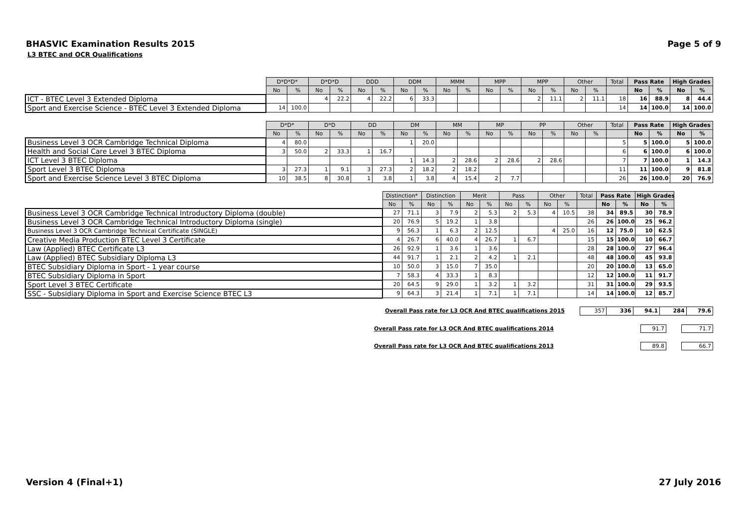BHASVIC Examination Results 2015 Page 5 of 9
L3 BTEC and OCR Qualifications
| | D*D*D* | | D*D*D | | DDD | | DDM | | MMM | | MPP | | MPP | | Other | | Total | Pass Rate | | High Grades | |
| --- | --- | --- | --- | --- | --- | --- | --- | --- | --- | --- | --- | --- | --- | --- | --- | --- | --- | --- | --- | --- | --- |
| | No | % | No | % | No | % | No | % | No | % | No | % | No | % | No | % | | No | % | No | % |
| ICT - BTEC Level 3 Extended Diploma | | | 4 | 22.2 | 4 | 22.2 | 6 | 33.3 | | | | | 2 | 11.1 | 2 | 11.1 | 18 | 16 | 88.9 | 8 | 44.4 |
| Sport and Exercise Science - BTEC Level 3 Extended Diploma | 14 | 100.0 | | | | | | | | | | | | | | | 14 | 14 | 100.0 | 14 | 100.0 |
| | D*D* | | D*D | | DD | | DM | | MM | | MP | | PP | | Other | | Total | Pass Rate | | High Grades | |
| --- | --- | --- | --- | --- | --- | --- | --- | --- | --- | --- | --- | --- | --- | --- | --- | --- | --- | --- | --- | --- | --- |
| | No | % | No | % | No | % | No | % | No | % | No | % | No | % | No | % | | No | % | No | % |
| Business Level 3 OCR Cambridge Technical Diploma | 4 | 80.0 | | | | | 1 | 20.0 | | | | | | | | | 5 | 5 | 100.0 | 5 | 100.0 |
| Health and Social Care Level 3 BTEC Diploma | 3 | 50.0 | 2 | 33.3 | 1 | 16.7 | | | | | | | | | | | 6 | 6 | 100.0 | 6 | 100.0 |
| ICT Level 3 BTEC Diploma | | | | | | | 1 | 14.3 | 2 | 28.6 | 2 | 28.6 | 2 | 28.6 | | | 7 | 7 | 100.0 | 1 | 14.3 |
| Sport Level 3 BTEC Diploma | 3 | 27.3 | 1 | 9.1 | 3 | 27.3 | 2 | 18.2 | 2 | 18.2 | | | | | | | 11 | 11 | 100.0 | 9 | 81.8 |
| Sport and Exercise Science Level 3 BTEC Diploma | 10 | 38.5 | 8 | 30.8 | 1 | 3.8 | 1 | 3.8 | 4 | 15.4 | 2 | 7.7 | | | | | 26 | 26 | 100.0 | 20 | 76.9 |
| | Distinction* | | Distinction | | Merit | | Pass | | Other | | Total | Pass Rate | | High Grades | |
| --- | --- | --- | --- | --- | --- | --- | --- | --- | --- | --- | --- | --- | --- | --- | --- |
| | No | % | No | % | No | % | No | % | No | % | | No | % | No | % |
| Business Level 3 OCR Cambridge Technical Introductory Diploma (double) | 27 | 71.1 | 3 | 7.9 | 2 | 5.3 | 2 | 5.3 | 4 | 10.5 | 38 | 34 | 89.5 | 30 | 78.9 |
| Business Level 3 OCR Cambridge Technical Introductory Diploma (single) | 20 | 76.9 | 5 | 19.2 | 1 | 3.8 | | | | | 26 | 26 | 100.0 | 25 | 96.2 |
| Business Level 3 OCR Cambridge Technical Certificate (SINGLE) | 9 | 56.3 | 1 | 6.3 | 2 | 12.5 | | | 4 | 25.0 | 16 | 12 | 75.0 | 10 | 62.5 |
| Creative Media Production BTEC Level 3 Certificate | 4 | 26.7 | 6 | 40.0 | 4 | 26.7 | 1 | 6.7 | | | 15 | 15 | 100.0 | 10 | 66.7 |
| Law (Applied) BTEC Certificate L3 | 26 | 92.9 | 1 | 3.6 | 1 | 3.6 | | | | | 28 | 28 | 100.0 | 27 | 96.4 |
| Law (Applied) BTEC Subsidiary Diploma L3 | 44 | 91.7 | 1 | 2.1 | 2 | 4.2 | 1 | 2.1 | | | 48 | 48 | 100.0 | 45 | 93.8 |
| BTEC Subsidiary Diploma in Sport - 1 year course | 10 | 50.0 | 3 | 15.0 | 7 | 35.0 | | | | | 20 | 20 | 100.0 | 13 | 65.0 |
| BTEC Subsidiary Diploma in Sport | 7 | 58.3 | 4 | 33.3 | 1 | 8.3 | | | | | 12 | 12 | 100.0 | 11 | 91.7 |
| Sport Level 3 BTEC Certificate | 20 | 64.5 | 9 | 29.0 | 1 | 3.2 | 1 | 3.2 | | | 31 | 31 | 100.0 | 29 | 93.5 |
| SSC - Subsidiary Diploma in Sport and Exercise Science BTEC L3 | 9 | 64.3 | 3 | 21.4 | 1 | 7.1 | 1 | 7.1 | | | 14 | 14 | 100.0 | 12 | 85.7 |
Overall Pass rate for L3 OCR And BTEC qualifications 2015
| 357 | 336 | 94.1 | 284 | 79.6 |
Overall Pass rate for L3 OCR And BTEC qualifications 2014 91.7 71.7
Overall Pass rate for L3 OCR And BTEC qualifications 2013 89.8 66.7
Version 4 (Final+1) 27 July 2016